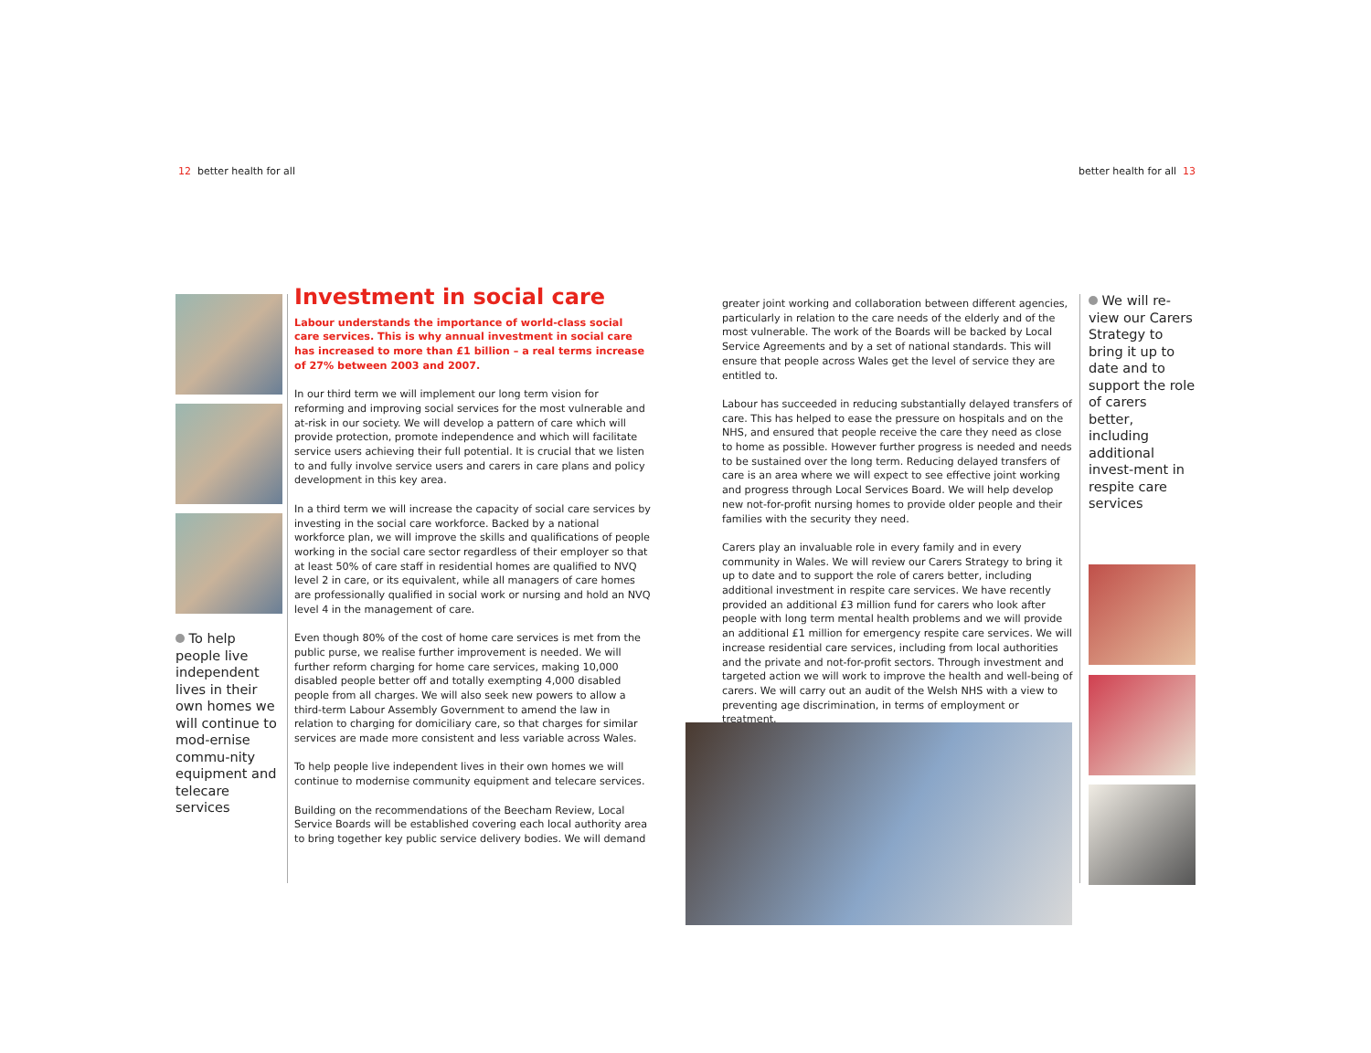12 better health for all better health for all 13
To help people live independent lives in their own homes we will continue to mod-ernise commu-nity equipment and telecare services
Investment in social care
Labour understands the importance of world-class social care services. This is why annual investment in social care has increased to more than £1 billion – a real terms increase of 27% between 2003 and 2007.
In our third term we will implement our long term vision for reforming and improving social services for the most vulnerable and at-risk in our society. We will develop a pattern of care which will provide protection, promote independence and which will facilitate service users achieving their full potential. It is crucial that we listen to and fully involve service users and carers in care plans and policy development in this key area.
In a third term we will increase the capacity of social care services by investing in the social care workforce. Backed by a national workforce plan, we will improve the skills and qualifications of people working in the social care sector regardless of their employer so that at least 50% of care staff in residential homes are qualified to NVQ level 2 in care, or its equivalent, while all managers of care homes are professionally qualified in social work or nursing and hold an NVQ level 4 in the management of care.
Even though 80% of the cost of home care services is met from the public purse, we realise further improvement is needed. We will further reform charging for home care services, making 10,000 disabled people better off and totally exempting 4,000 disabled people from all charges. We will also seek new powers to allow a third-term Labour Assembly Government to amend the law in relation to charging for domiciliary care, so that charges for similar services are made more consistent and less variable across Wales.
To help people live independent lives in their own homes we will continue to modernise community equipment and telecare services.
Building on the recommendations of the Beecham Review, Local Service Boards will be established covering each local authority area to bring together key public service delivery bodies. We will demand
greater joint working and collaboration between different agencies, particularly in relation to the care needs of the elderly and of the most vulnerable. The work of the Boards will be backed by Local Service Agreements and by a set of national standards. This will ensure that people across Wales get the level of service they are entitled to.
Labour has succeeded in reducing substantially delayed transfers of care. This has helped to ease the pressure on hospitals and on the NHS, and ensured that people receive the care they need as close to home as possible. However further progress is needed and needs to be sustained over the long term. Reducing delayed transfers of care is an area where we will expect to see effective joint working and progress through Local Services Board. We will help develop new not-for-profit nursing homes to provide older people and their families with the security they need.
Carers play an invaluable role in every family and in every community in Wales. We will review our Carers Strategy to bring it up to date and to support the role of carers better, including additional investment in respite care services. We have recently provided an additional £3 million fund for carers who look after people with long term mental health problems and we will provide an additional £1 million for emergency respite care services. We will increase residential care services, including from local authorities and the private and not-for-profit sectors. Through investment and targeted action we will work to improve the health and well-being of carers. We will carry out an audit of the Welsh NHS with a view to preventing age discrimination, in terms of employment or treatment.
We will re-view our Carers Strategy to bring it up to date and to support the role of carers better, including additional invest-ment in respite care services